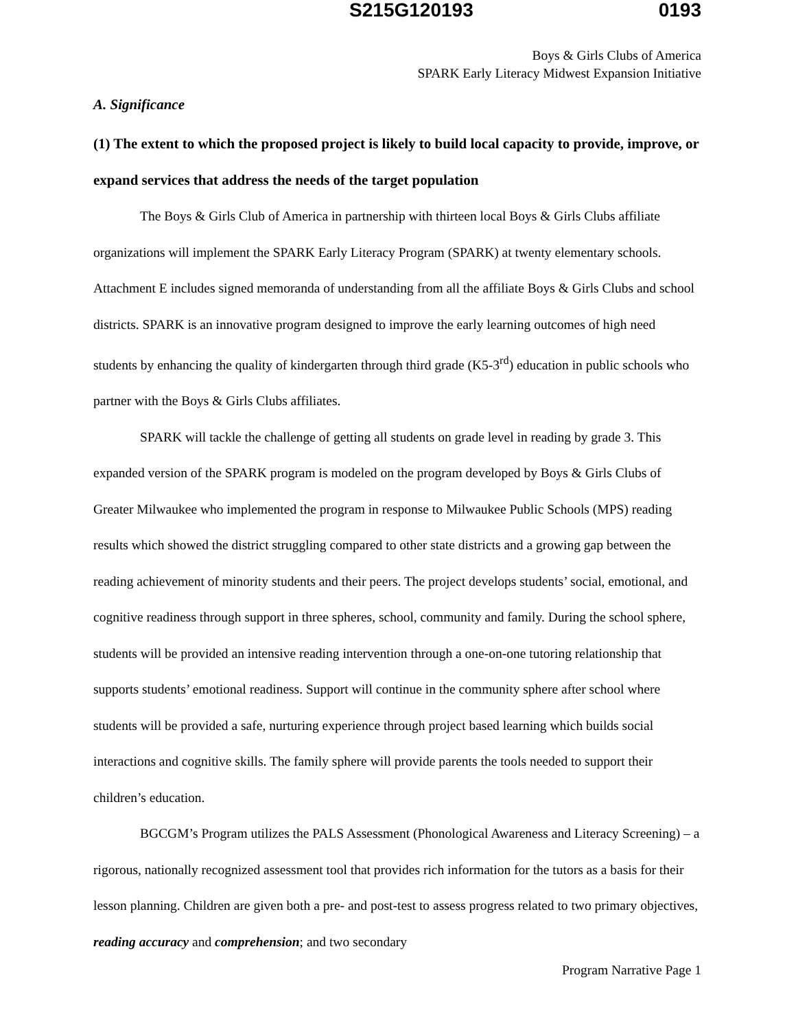S215G120193 0193
Boys & Girls Clubs of America
SPARK Early Literacy Midwest Expansion Initiative
A. Significance
(1) The extent to which the proposed project is likely to build local capacity to provide, improve, or expand services that address the needs of the target population
The Boys & Girls Club of America in partnership with thirteen local Boys & Girls Clubs affiliate organizations will implement the SPARK Early Literacy Program (SPARK) at twenty elementary schools. Attachment E includes signed memoranda of understanding from all the affiliate Boys & Girls Clubs and school districts. SPARK is an innovative program designed to improve the early learning outcomes of high need students by enhancing the quality of kindergarten through third grade (K5-3<sup>rd</sup>) education in public schools who partner with the Boys & Girls Clubs affiliates.
SPARK will tackle the challenge of getting all students on grade level in reading by grade 3. This expanded version of the SPARK program is modeled on the program developed by Boys & Girls Clubs of Greater Milwaukee who implemented the program in response to Milwaukee Public Schools (MPS) reading results which showed the district struggling compared to other state districts and a growing gap between the reading achievement of minority students and their peers. The project develops students’ social, emotional, and cognitive readiness through support in three spheres, school, community and family. During the school sphere, students will be provided an intensive reading intervention through a one-on-one tutoring relationship that supports students’ emotional readiness. Support will continue in the community sphere after school where students will be provided a safe, nurturing experience through project based learning which builds social interactions and cognitive skills. The family sphere will provide parents the tools needed to support their children’s education.
BGCGM’s Program utilizes the PALS Assessment (Phonological Awareness and Literacy Screening) – a rigorous, nationally recognized assessment tool that provides rich information for the tutors as a basis for their lesson planning. Children are given both a pre- and post-test to assess progress related to two primary objectives, reading accuracy and comprehension; and two secondary
Program Narrative Page 1